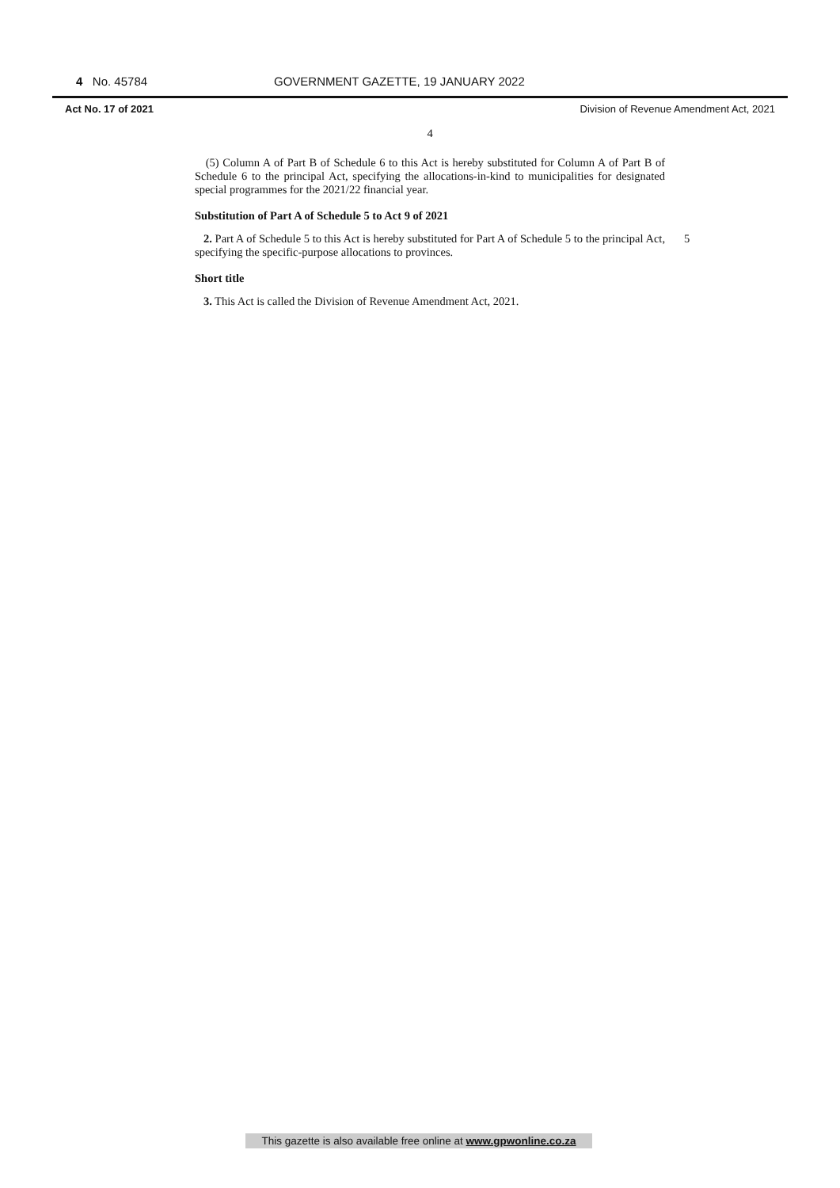4 No. 45784 GOVERNMENT GAZETTE, 19 JANUARY 2022
Act No. 17 of 2021 Division of Revenue Amendment Act, 2021
4
(5) Column A of Part B of Schedule 6 to this Act is hereby substituted for Column A of Part B of Schedule 6 to the principal Act, specifying the allocations-in-kind to municipalities for designated special programmes for the 2021/22 financial year.
Substitution of Part A of Schedule 5 to Act 9 of 2021
2. Part A of Schedule 5 to this Act is hereby substituted for Part A of Schedule 5 to the principal Act, specifying the specific-purpose allocations to provinces. 5
Short title
3. This Act is called the Division of Revenue Amendment Act, 2021.
This gazette is also available free online at www.gpwonline.co.za